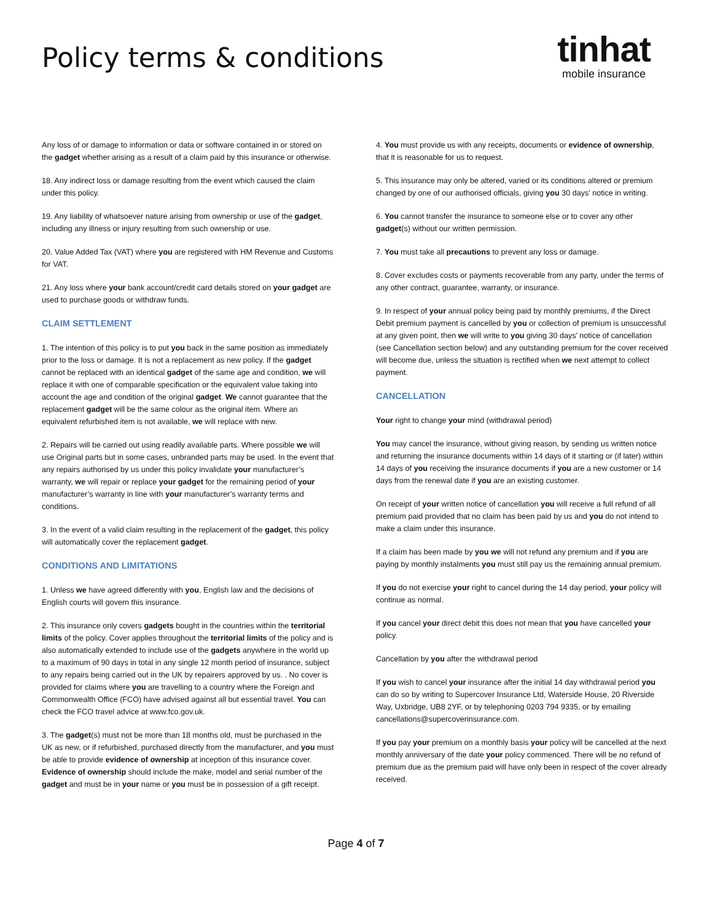Policy terms & conditions
tinhat
mobile insurance
Any loss of or damage to information or data or software contained in or stored on the gadget whether arising as a result of a claim paid by this insurance or otherwise.
18. Any indirect loss or damage resulting from the event which caused the claim under this policy.
19. Any liability of whatsoever nature arising from ownership or use of the gadget, including any illness or injury resulting from such ownership or use.
20. Value Added Tax (VAT) where you are registered with HM Revenue and Customs for VAT.
21. Any loss where your bank account/credit card details stored on your gadget are used to purchase goods or withdraw funds.
CLAIM SETTLEMENT
1. The intention of this policy is to put you back in the same position as immediately prior to the loss or damage. It is not a replacement as new policy. If the gadget cannot be replaced with an identical gadget of the same age and condition, we will replace it with one of comparable specification or the equivalent value taking into account the age and condition of the original gadget. We cannot guarantee that the replacement gadget will be the same colour as the original item. Where an equivalent refurbished item is not available, we will replace with new.
2. Repairs will be carried out using readily available parts. Where possible we will use Original parts but in some cases, unbranded parts may be used. In the event that any repairs authorised by us under this policy invalidate your manufacturer’s warranty, we will repair or replace your gadget for the remaining period of your manufacturer’s warranty in line with your manufacturer’s warranty terms and conditions.
3. In the event of a valid claim resulting in the replacement of the gadget, this policy will automatically cover the replacement gadget.
CONDITIONS AND LIMITATIONS
1. Unless we have agreed differently with you, English law and the decisions of English courts will govern this insurance.
2. This insurance only covers gadgets bought in the countries within the territorial limits of the policy. Cover applies throughout the territorial limits of the policy and is also automatically extended to include use of the gadgets anywhere in the world up to a maximum of 90 days in total in any single 12 month period of insurance, subject to any repairs being carried out in the UK by repairers approved by us. . No cover is provided for claims where you are travelling to a country where the Foreign and Commonwealth Office (FCO) have advised against all but essential travel. You can check the FCO travel advice at www.fco.gov.uk.
3. The gadget(s) must not be more than 18 months old, must be purchased in the UK as new, or if refurbished, purchased directly from the manufacturer, and you must be able to provide evidence of ownership at inception of this insurance cover. Evidence of ownership should include the make, model and serial number of the gadget and must be in your name or you must be in possession of a gift receipt.
4. You must provide us with any receipts, documents or evidence of ownership, that it is reasonable for us to request.
5. This insurance may only be altered, varied or its conditions altered or premium changed by one of our authorised officials, giving you 30 days’ notice in writing.
6. You cannot transfer the insurance to someone else or to cover any other gadget(s) without our written permission.
7. You must take all precautions to prevent any loss or damage.
8. Cover excludes costs or payments recoverable from any party, under the terms of any other contract, guarantee, warranty, or insurance.
9. In respect of your annual policy being paid by monthly premiums, if the Direct Debit premium payment is cancelled by you or collection of premium is unsuccessful at any given point, then we will write to you giving 30 days’ notice of cancellation (see Cancellation section below) and any outstanding premium for the cover received will become due, unless the situation is rectified when we next attempt to collect payment.
CANCELLATION
Your right to change your mind (withdrawal period)
You may cancel the insurance, without giving reason, by sending us written notice and returning the insurance documents within 14 days of it starting or (if later) within 14 days of you receiving the insurance documents if you are a new customer or 14 days from the renewal date if you are an existing customer.
On receipt of your written notice of cancellation you will receive a full refund of all premium paid provided that no claim has been paid by us and you do not intend to make a claim under this insurance.
If a claim has been made by you we will not refund any premium and if you are paying by monthly instalments you must still pay us the remaining annual premium.
If you do not exercise your right to cancel during the 14 day period, your policy will continue as normal.
If you cancel your direct debit this does not mean that you have cancelled your policy.
Cancellation by you after the withdrawal period
If you wish to cancel your insurance after the initial 14 day withdrawal period you can do so by writing to Supercover Insurance Ltd, Waterside House, 20 Riverside Way, Uxbridge, UB8 2YF, or by telephoning 0203 794 9335, or by emailing cancellations@supercoverinsurance.com.
If you pay your premium on a monthly basis your policy will be cancelled at the next monthly anniversary of the date your policy commenced. There will be no refund of premium due as the premium paid will have only been in respect of the cover already received.
Page 4 of 7